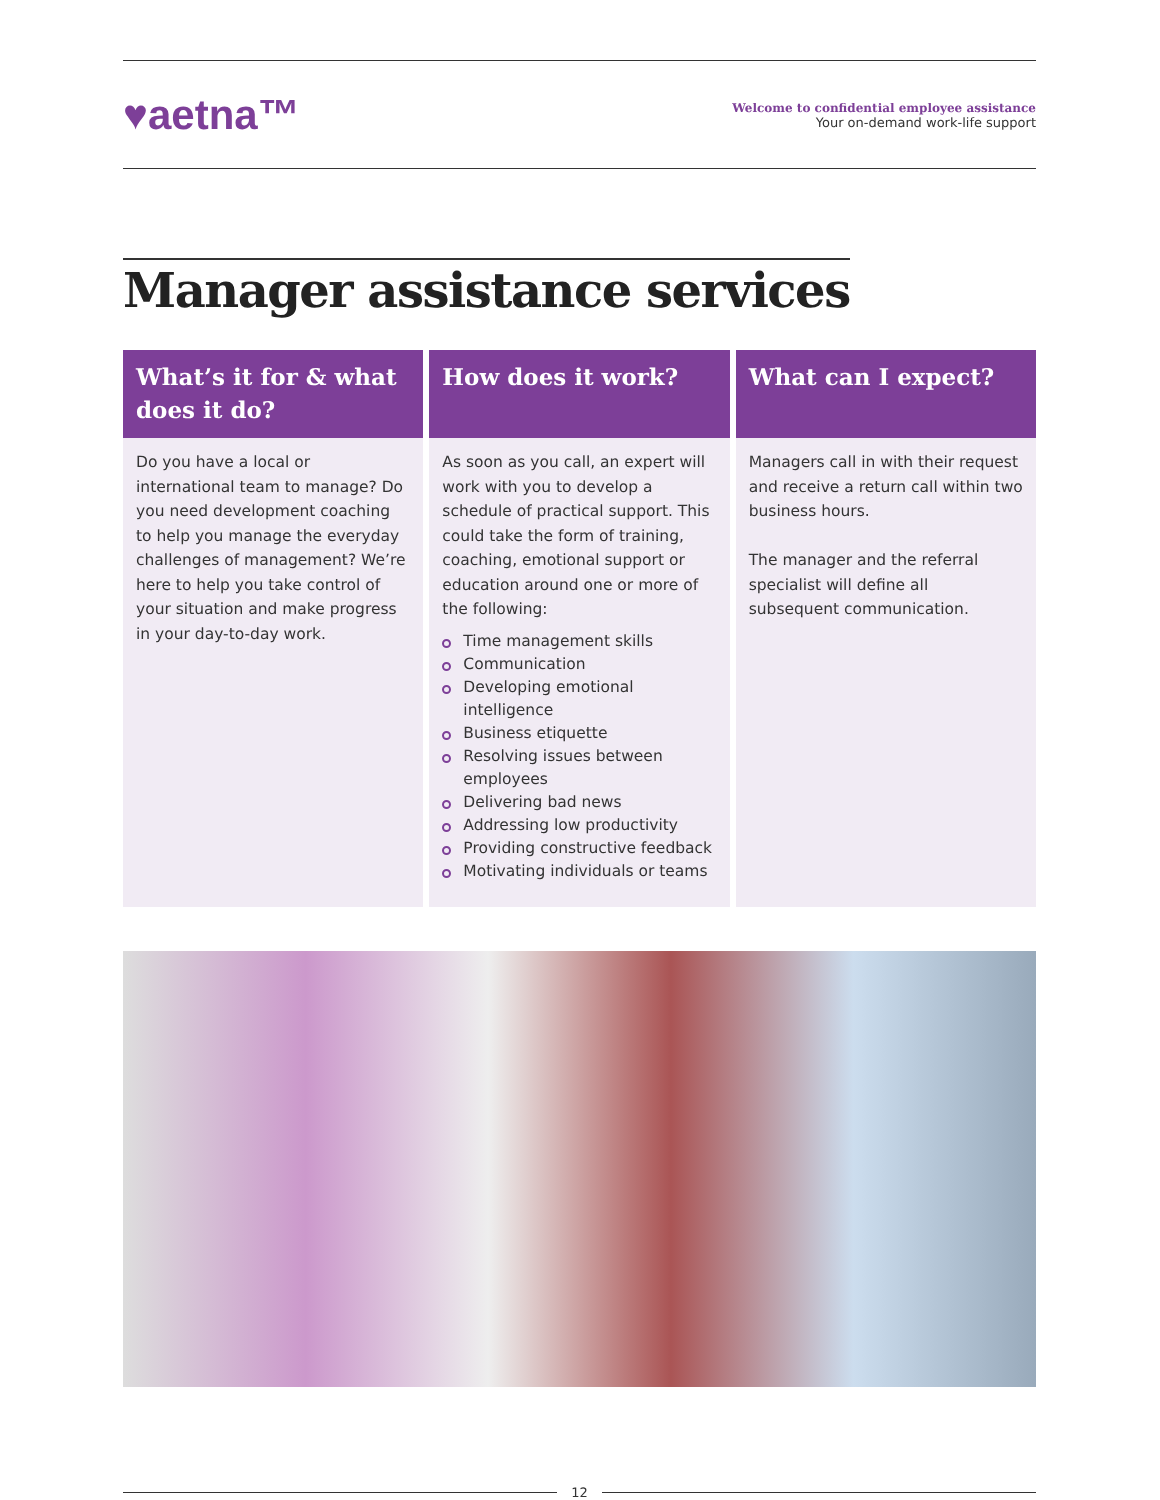♥aetna™
Welcome to confidential employee assistance
Your on-demand work-life support
Manager assistance services
What’s it for & what does it do?
Do you have a local or international team to manage? Do you need development coaching to help you manage the everyday challenges of management? We’re here to help you take control of your situation and make progress in your day-to-day work.
How does it work?
As soon as you call, an expert will work with you to develop a schedule of practical support. This could take the form of training, coaching, emotional support or education around one or more of the following:
Time management skills
Communication
Developing emotional intelligence
Business etiquette
Resolving issues between employees
Delivering bad news
Addressing low productivity
Providing constructive feedback
Motivating individuals or teams
What can I expect?
Managers call in with their request and receive a return call within two business hours.
The manager and the referral specialist will define all subsequent communication.
12